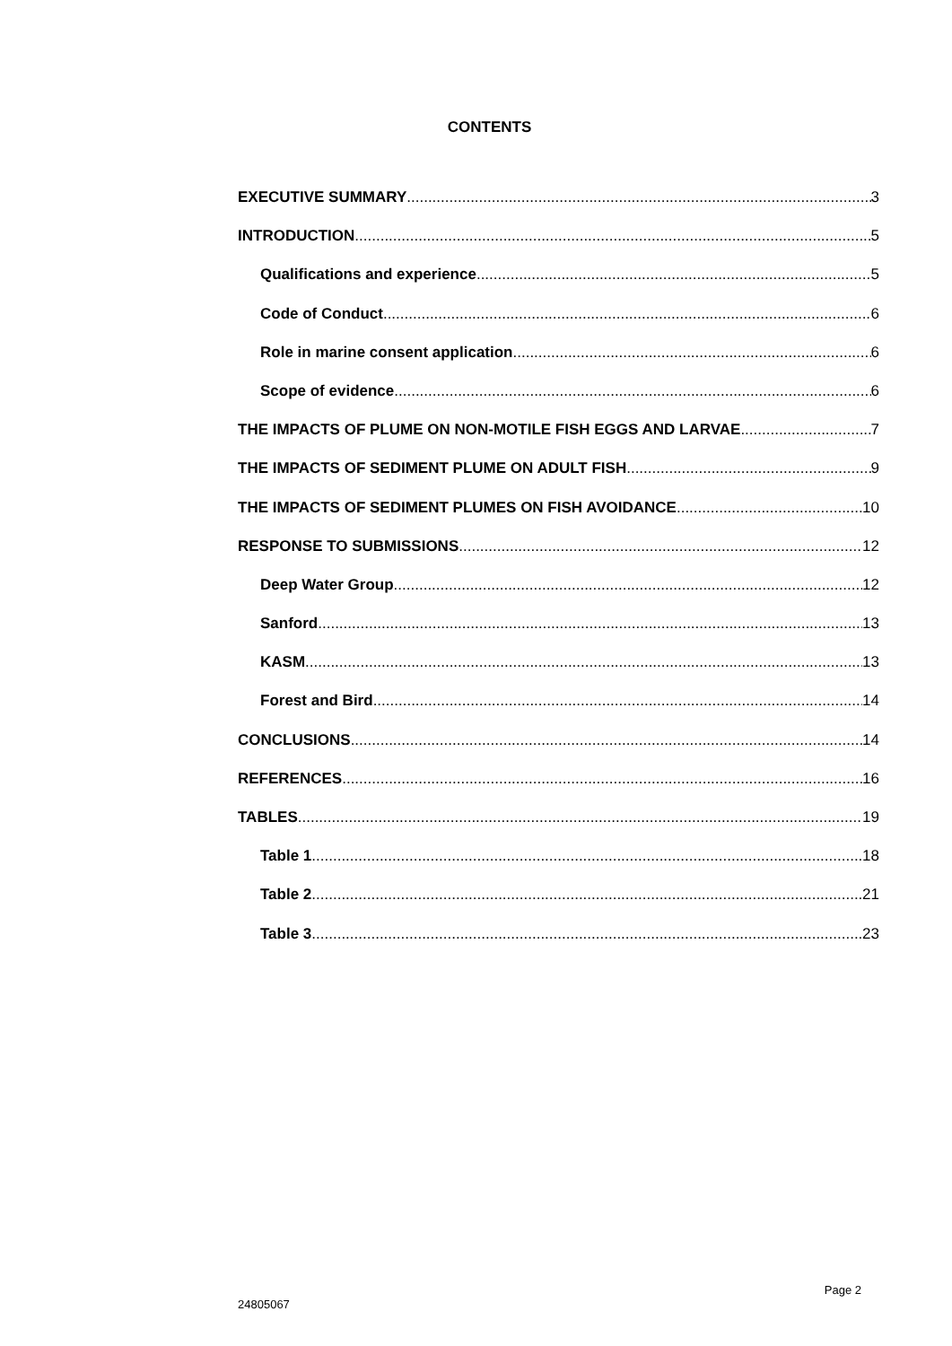CONTENTS
EXECUTIVE SUMMARY 3
INTRODUCTION 5
Qualifications and experience 5
Code of Conduct 6
Role in marine consent application 6
Scope of evidence 6
THE IMPACTS OF PLUME ON NON-MOTILE FISH EGGS AND LARVAE 7
THE IMPACTS OF SEDIMENT PLUME ON ADULT FISH 9
THE IMPACTS OF SEDIMENT PLUMES ON FISH AVOIDANCE 10
RESPONSE TO SUBMISSIONS 12
Deep Water Group 12
Sanford 13
KASM 13
Forest and Bird 14
CONCLUSIONS 14
REFERENCES 16
TABLES 19
Table 1 18
Table 2 21
Table 3 23
24805067 Page 2